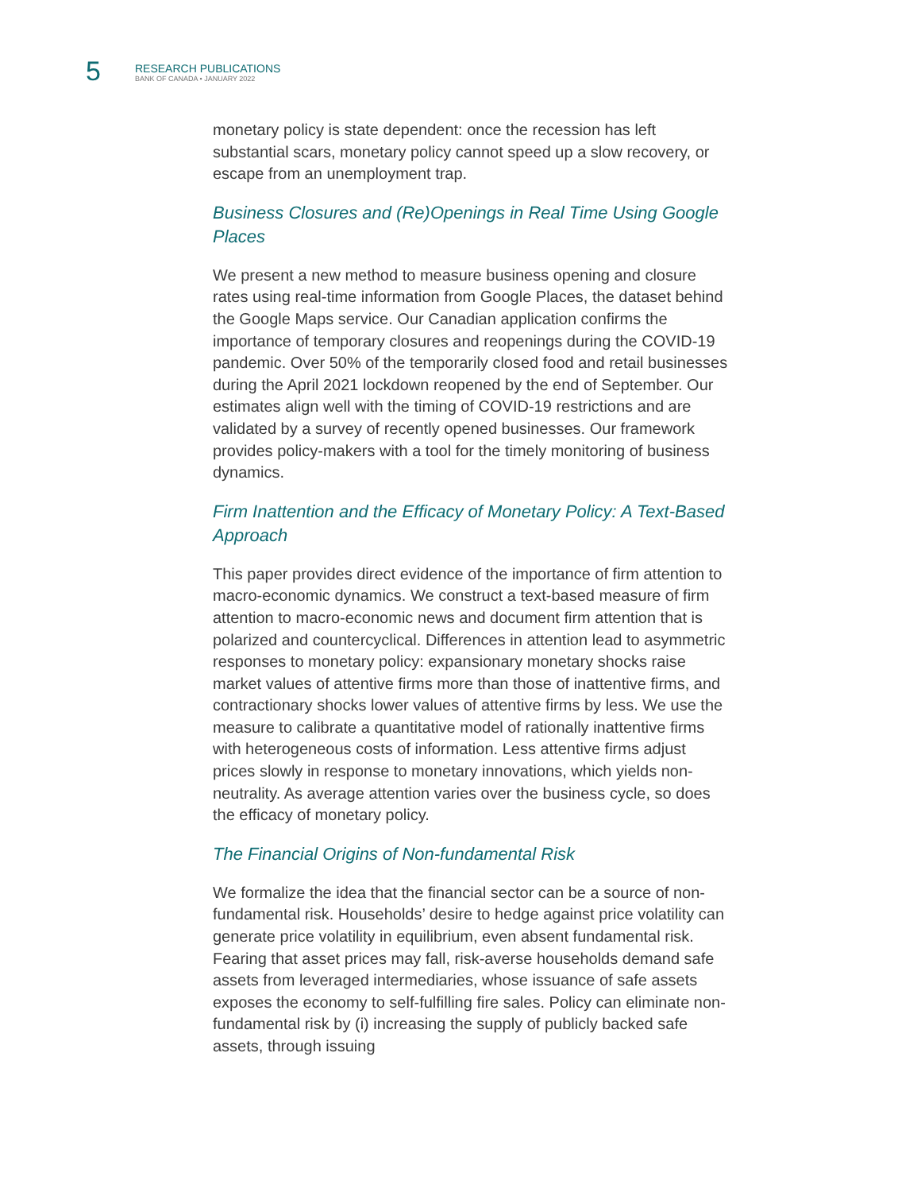5
RESEARCH PUBLICATIONS
BANK OF CANADA • JANUARY 2022
monetary policy is state dependent: once the recession has left substantial scars, monetary policy cannot speed up a slow recovery, or escape from an unemployment trap.
Business Closures and (Re)Openings in Real Time Using Google Places
We present a new method to measure business opening and closure rates using real-time information from Google Places, the dataset behind the Google Maps service. Our Canadian application confirms the importance of temporary closures and reopenings during the COVID-19 pandemic. Over 50% of the temporarily closed food and retail businesses during the April 2021 lockdown reopened by the end of September. Our estimates align well with the timing of COVID-19 restrictions and are validated by a survey of recently opened businesses. Our framework provides policy-makers with a tool for the timely monitoring of business dynamics.
Firm Inattention and the Efficacy of Monetary Policy: A Text-Based Approach
This paper provides direct evidence of the importance of firm attention to macro-economic dynamics. We construct a text-based measure of firm attention to macro-economic news and document firm attention that is polarized and countercyclical. Differences in attention lead to asymmetric responses to monetary policy: expansionary monetary shocks raise market values of attentive firms more than those of inattentive firms, and contractionary shocks lower values of attentive firms by less. We use the measure to calibrate a quantitative model of rationally inattentive firms with heterogeneous costs of information. Less attentive firms adjust prices slowly in response to monetary innovations, which yields non-neutrality. As average attention varies over the business cycle, so does the efficacy of monetary policy.
The Financial Origins of Non-fundamental Risk
We formalize the idea that the financial sector can be a source of non-fundamental risk. Households’ desire to hedge against price volatility can generate price volatility in equilibrium, even absent fundamental risk. Fearing that asset prices may fall, risk-averse households demand safe assets from leveraged intermediaries, whose issuance of safe assets exposes the economy to self-fulfilling fire sales. Policy can eliminate non-fundamental risk by (i) increasing the supply of publicly backed safe assets, through issuing